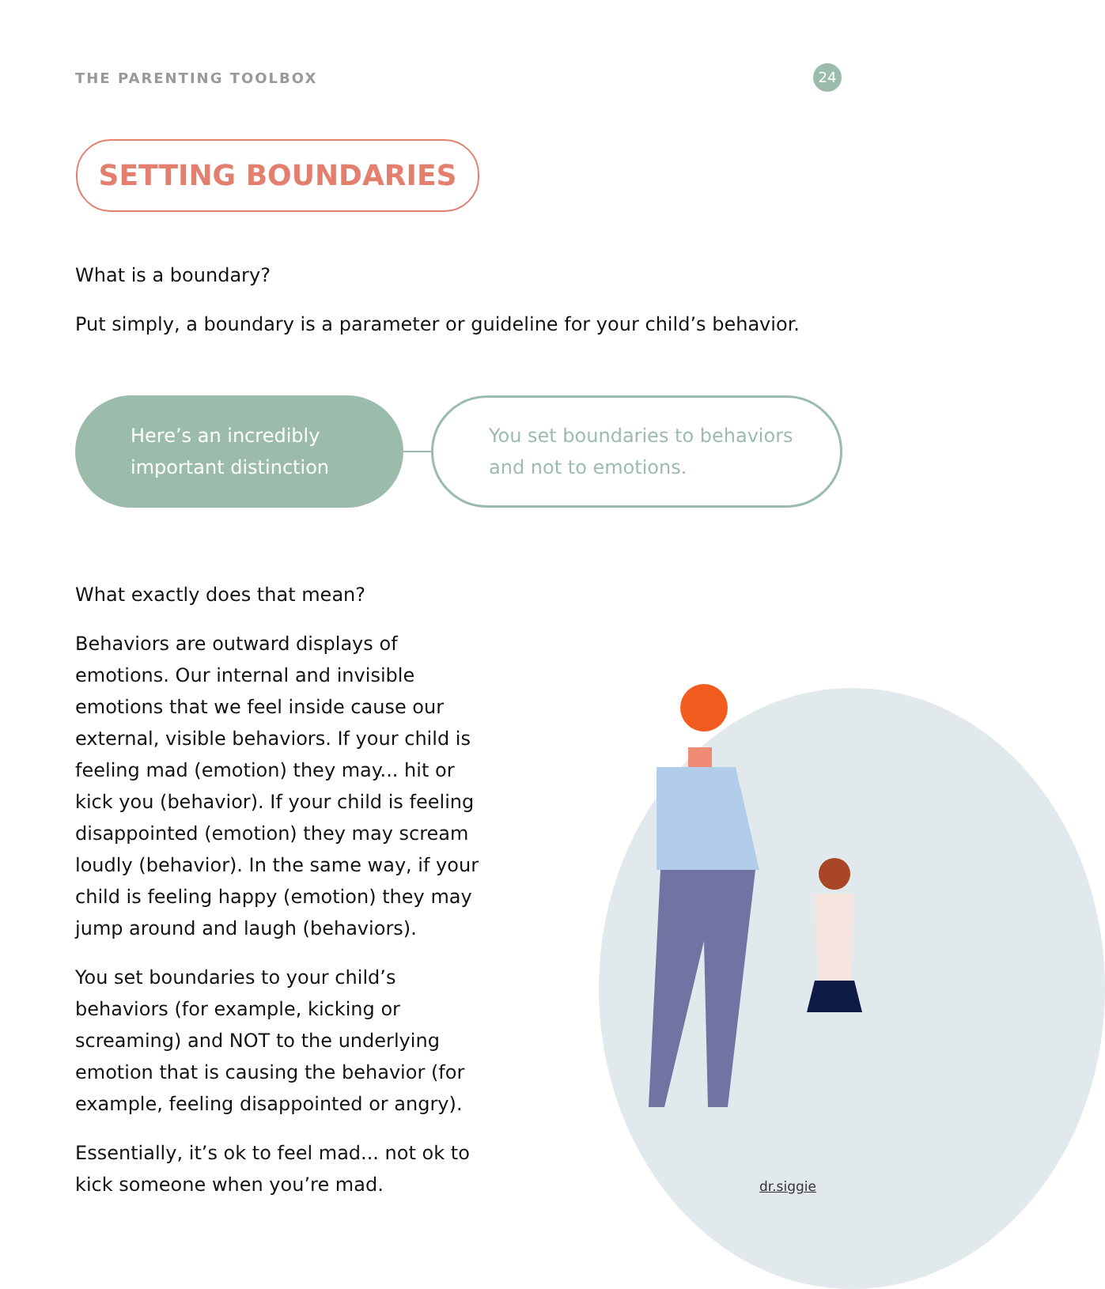THE PARENTING TOOLBOX
24
SETTING BOUNDARIES
What is a boundary?
Put simply, a boundary is a parameter or guideline for your child’s behavior.
Here’s an incredibly
important distinction
You set boundaries to behaviors
and not to emotions.
What exactly does that mean?
Behaviors are outward displays of emotions. Our internal and invisible emotions that we feel inside cause our external, visible behaviors. If your child is feeling mad (emotion) they may... hit or kick you (behavior). If your child is feeling disappointed (emotion) they may scream loudly (behavior). In the same way, if your child is feeling happy (emotion) they may jump around and laugh (behaviors).
You set boundaries to your child’s behaviors (for example, kicking or screaming) and NOT to the underlying emotion that is causing the behavior (for example, feeling disappointed or angry).
Essentially, it’s ok to feel mad... not ok to kick someone when you’re mad.
dr.siggie